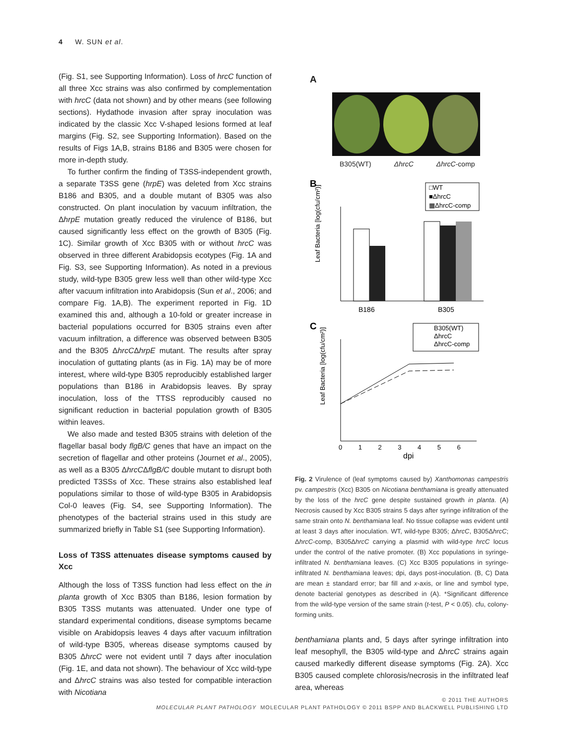4 W. SUN et al.
(Fig. S1, see Supporting Information). Loss of hrcC function of all three Xcc strains was also confirmed by complementation with hrcC (data not shown) and by other means (see following sections). Hydathode invasion after spray inoculation was indicated by the classic Xcc V-shaped lesions formed at leaf margins (Fig. S2, see Supporting Information). Based on the results of Figs 1A,B, strains B186 and B305 were chosen for more in-depth study.
To further confirm the finding of T3SS-independent growth, a separate T3SS gene (hrpE) was deleted from Xcc strains B186 and B305, and a double mutant of B305 was also constructed. On plant inoculation by vacuum infiltration, the ΔhrpE mutation greatly reduced the virulence of B186, but caused significantly less effect on the growth of B305 (Fig. 1C). Similar growth of Xcc B305 with or without hrcC was observed in three different Arabidopsis ecotypes (Fig. 1A and Fig. S3, see Supporting Information). As noted in a previous study, wild-type B305 grew less well than other wild-type Xcc after vacuum infiltration into Arabidopsis (Sun et al., 2006; and compare Fig. 1A,B). The experiment reported in Fig. 1D examined this and, although a 10-fold or greater increase in bacterial populations occurred for B305 strains even after vacuum infiltration, a difference was observed between B305 and the B305 ΔhrcCΔhrpE mutant. The results after spray inoculation of guttating plants (as in Fig. 1A) may be of more interest, where wild-type B305 reproducibly established larger populations than B186 in Arabidopsis leaves. By spray inoculation, loss of the TTSS reproducibly caused no significant reduction in bacterial population growth of B305 within leaves.
We also made and tested B305 strains with deletion of the flagellar basal body flgB/C genes that have an impact on the secretion of flagellar and other proteins (Journet et al., 2005), as well as a B305 ΔhrcCΔflgB/C double mutant to disrupt both predicted T3SSs of Xcc. These strains also established leaf populations similar to those of wild-type B305 in Arabidopsis Col-0 leaves (Fig. S4, see Supporting Information). The phenotypes of the bacterial strains used in this study are summarized briefly in Table S1 (see Supporting Information).
Loss of T3SS attenuates disease symptoms caused by Xcc
Although the loss of T3SS function had less effect on the in planta growth of Xcc B305 than B186, lesion formation by B305 T3SS mutants was attenuated. Under one type of standard experimental conditions, disease symptoms became visible on Arabidopsis leaves 4 days after vacuum infiltration of wild-type B305, whereas disease symptoms caused by B305 ΔhrcC were not evident until 7 days after inoculation (Fig. 1E, and data not shown). The behaviour of Xcc wild-type and ΔhrcC strains was also tested for compatible interaction with Nicotiana
A
B305(WT) ΔhrcC ΔhrcC-comp
B
□WT
■ΔhrcC
▦ΔhrcC-comp
Leaf Bacteria [log(cfu/cm²)]
B186
B305
C
B305(WT)
ΔhrcC
ΔhrcC-comp
Leaf Bacteria [log(cfu/cm²)]
0 1 2 3 4 5 6
dpi
Fig. 2 Virulence of (leaf symptoms caused by) Xanthomonas campestris pv. campestris (Xcc) B305 on Nicotiana benthamiana is greatly attenuated by the loss of the hrcC gene despite sustained growth in planta. (A) Necrosis caused by Xcc B305 strains 5 days after syringe infiltration of the same strain onto N. benthamiana leaf. No tissue collapse was evident until at least 3 days after inoculation. WT, wild-type B305; ΔhrcC, B305ΔhrcC; ΔhrcC-comp, B305ΔhrcC carrying a plasmid with wild-type hrcC locus under the control of the native promoter. (B) Xcc populations in syringe-infiltrated N. benthamiana leaves. (C) Xcc B305 populations in syringe-infiltrated N. benthamiana leaves; dpi, days post-inoculation. (B, C) Data are mean ± standard error; bar fill and x-axis, or line and symbol type, denote bacterial genotypes as described in (A). *Significant difference from the wild-type version of the same strain (t-test, P < 0.05). cfu, colony-forming units.
benthamiana plants and, 5 days after syringe infiltration into leaf mesophyll, the B305 wild-type and ΔhrcC strains again caused markedly different disease symptoms (Fig. 2A). Xcc B305 caused complete chlorosis/necrosis in the infiltrated leaf area, whereas
© 2011 THE AUTHORS
MOLECULAR PLANT PATHOLOGY MOLECULAR PLANT PATHOLOGY © 2011 BSPP AND BLACKWELL PUBLISHING LTD